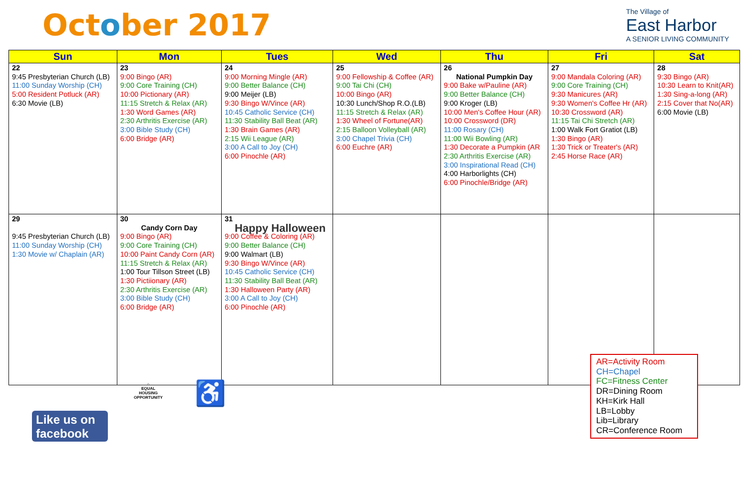October 2017
The Village of
East Harbor
A SENIOR LIVING COMMUNITY
| Sun | Mon | Tues | Wed | Thu | Fri | Sat |
| --- | --- | --- | --- | --- | --- | --- |
| 22 9:45 Presbyterian Church (LB) 11:00 Sunday Worship (CH) 5:00 Resident Potluck (AR) 6:30 Movie (LB) | 23 9:00 Bingo (AR) 9:00 Core Training (CH) 10:00 Pictionary (AR) 11:15 Stretch & Relax (AR) 1:30 Word Games (AR) 2:30 Arthritis Exercise (AR) 3:00 Bible Study (CH) 6:00 Bridge (AR) | 24 9:00 Morning Mingle (AR) 9:00 Better Balance (CH) 9:00 Meijer (LB) 9:30 Bingo W/Vince (AR) 10:45 Catholic Service (CH) 11:30 Stability Ball Beat (AR) 1:30 Brain Games (AR) 2:15 Wii League (AR) 3:00 A Call to Joy (CH) 6:00 Pinochle (AR) | 25 9:00 Fellowship & Coffee (AR) 9:00 Tai Chi (CH) 10:00 Bingo (AR) 10:30 Lunch/Shop R.O.(LB) 11:15 Stretch & Relax (AR) 1:30 Wheel of Fortune(AR) 2:15 Balloon Volleyball (AR) 3:00 Chapel Trivia (CH) 6:00 Euchre (AR) | 26 National Pumpkin Day 9:00 Bake w/Pauline (AR) 9:00 Better Balance (CH) 9:00 Kroger (LB) 10:00 Men's Coffee Hour (AR) 10:00 Crossword (DR) 11:00 Rosary (CH) 11:00 Wii Bowling (AR) 1:30 Decorate a Pumpkin (AR 2:30 Arthritis Exercise (AR) 3:00 Inspirational Read (CH) 4:00 Harborlights (CH) 6:00 Pinochle/Bridge (AR) | 27 9:00 Mandala Coloring (AR) 9:00 Core Training (CH) 9:30 Manicures (AR) 9:30 Women's Coffee Hr (AR) 10:30 Crossword (AR) 11:15 Tai Chi Stretch (AR) 1:00 Walk Fort Gratiot (LB) 1:30 Bingo (AR) 1:30 Trick or Treater's (AR) 2:45 Horse Race (AR) | 28 9:30 Bingo (AR) 10:30 Learn to Knit(AR) 1:30 Sing-a-long (AR) 2:15 Cover that No(AR) 6:00 Movie (LB) |
| 29 9:45 Presbyterian Church (LB) 11:00 Sunday Worship (CH) 1:30 Movie w/ Chaplain (AR) | 30 Candy Corn Day 9:00 Bingo (AR) 9:00 Core Training (CH) 10:00 Paint Candy Corn (AR) 11:15 Stretch & Relax (AR) 1:00 Tour Tillson Street (LB) 1:30 Pictiionary (AR) 2:30 Arthritis Exercise (AR) 3:00 Bible Study (CH) 6:00 Bridge (AR) | 31 Happy Halloween 9:00 Coffee & Coloring (AR) 9:00 Better Balance (CH) 9:00 Walmart (LB) 9:30 Bingo W/Vince (AR) 10:45 Catholic Service (CH) 11:30 Stability Ball Beat (AR) 1:30 Halloween Party (AR) 3:00 A Call to Joy (CH) 6:00 Pinochle (AR) | | | | |
⌂
EQUAL HOUSING OPPORTUNITY
♿
Like us on
facebook
AR=Activity Room
CH=Chapel
FC=Fitness Center
DR=Dining Room
KH=Kirk Hall
LB=Lobby
Lib=Library
CR=Conference Room